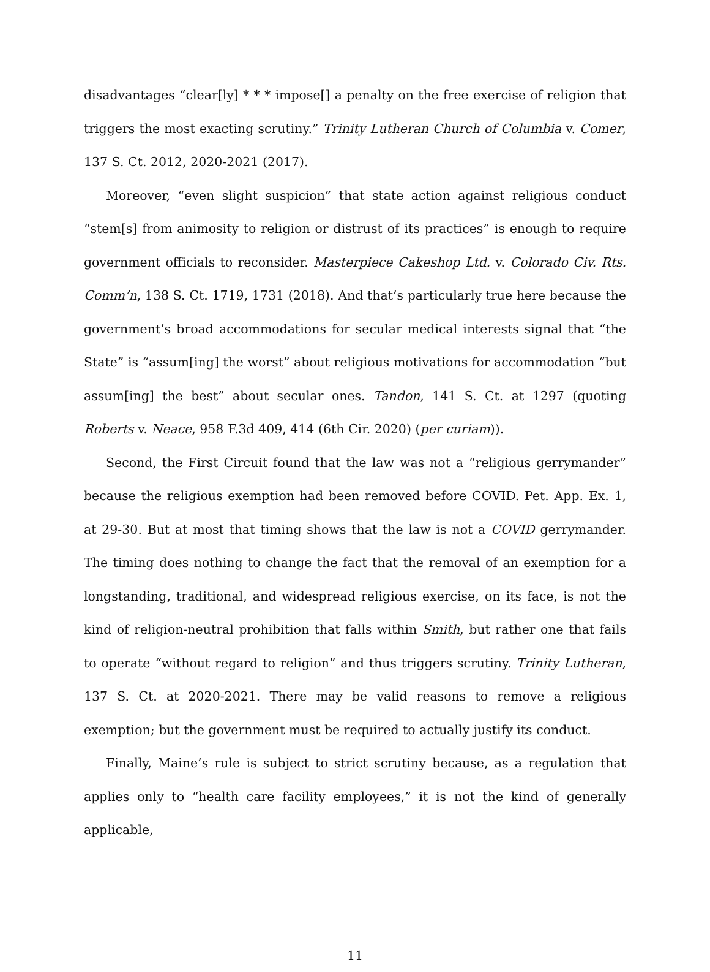disadvantages “clear[ly] * * * impose[] a penalty on the free exercise of religion that triggers the most exacting scrutiny.” Trinity Lutheran Church of Columbia v. Comer, 137 S. Ct. 2012, 2020-2021 (2017).
Moreover, “even slight suspicion” that state action against religious conduct “stem[s] from animosity to religion or distrust of its practices” is enough to require government officials to reconsider. Masterpiece Cakeshop Ltd. v. Colorado Civ. Rts. Comm’n, 138 S. Ct. 1719, 1731 (2018). And that’s particularly true here because the government’s broad accommodations for secular medical interests signal that “the State” is “assum[ing] the worst” about religious motivations for accommodation “but assum[ing] the best” about secular ones. Tandon, 141 S. Ct. at 1297 (quoting Roberts v. Neace, 958 F.3d 409, 414 (6th Cir. 2020) (per curiam)).
Second, the First Circuit found that the law was not a “religious gerrymander” because the religious exemption had been removed before COVID. Pet. App. Ex. 1, at 29-30. But at most that timing shows that the law is not a COVID gerrymander. The timing does nothing to change the fact that the removal of an exemption for a longstanding, traditional, and widespread religious exercise, on its face, is not the kind of religion-neutral prohibition that falls within Smith, but rather one that fails to operate “without regard to religion” and thus triggers scrutiny. Trinity Lutheran, 137 S. Ct. at 2020-2021. There may be valid reasons to remove a religious exemption; but the government must be required to actually justify its conduct.
Finally, Maine’s rule is subject to strict scrutiny because, as a regulation that applies only to “health care facility employees,” it is not the kind of generally applicable,
11